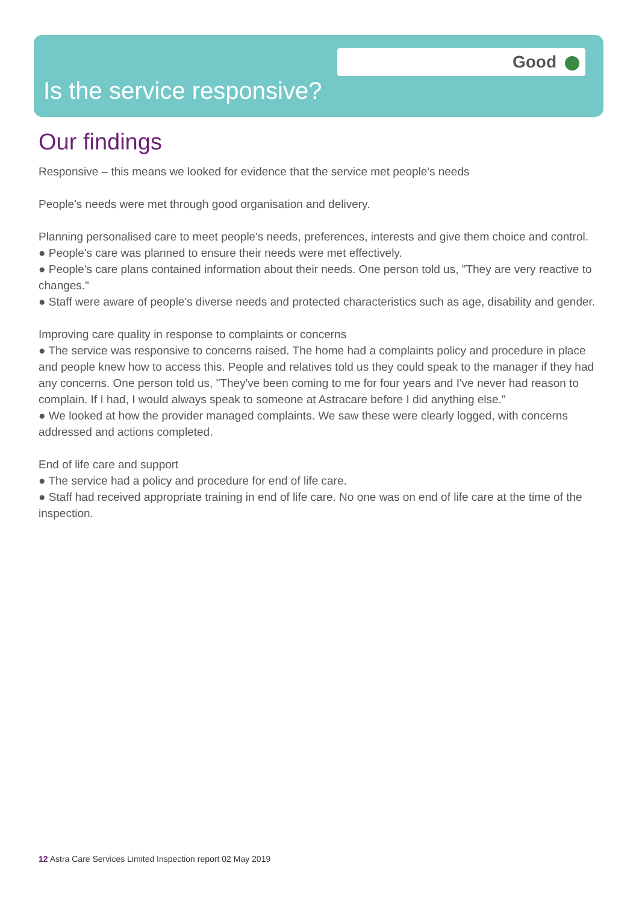Good
Is the service responsive?
Our findings
Responsive – this means we looked for evidence that the service met people's needs
People's needs were met through good organisation and delivery.
Planning personalised care to meet people's needs, preferences, interests and give them choice and control.
● People's care was planned to ensure their needs were met effectively.
● People's care plans contained information about their needs. One person told us, "They are very reactive to changes."
● Staff were aware of people's diverse needs and protected characteristics such as age, disability and gender.
Improving care quality in response to complaints or concerns
● The service was responsive to concerns raised. The home had a complaints policy and procedure in place and people knew how to access this. People and relatives told us they could speak to the manager if they had any concerns. One person told us, "They've been coming to me for four years and I've never had reason to complain. If I had, I would always speak to someone at Astracare before I did anything else."
● We looked at how the provider managed complaints. We saw these were clearly logged, with concerns addressed and actions completed.
End of life care and support
● The service had a policy and procedure for end of life care.
● Staff had received appropriate training in end of life care. No one was on end of life care at the time of the inspection.
12 Astra Care Services Limited Inspection report 02 May 2019